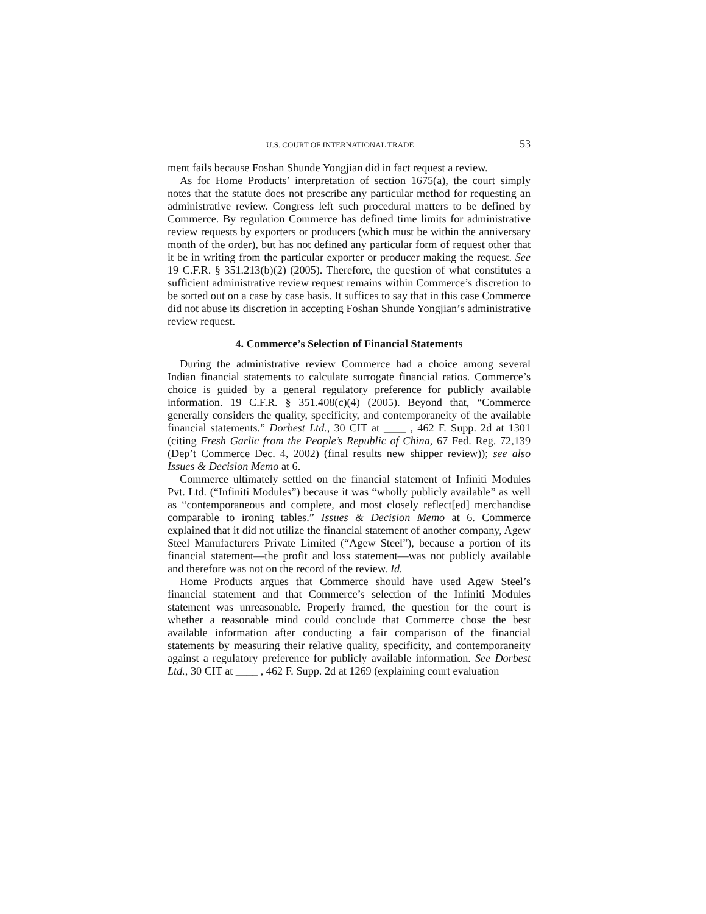U.S. COURT OF INTERNATIONAL TRADE 53
ment fails because Foshan Shunde Yongjian did in fact request a review.
As for Home Products’ interpretation of section 1675(a), the court simply notes that the statute does not prescribe any particular method for requesting an administrative review. Congress left such procedural matters to be defined by Commerce. By regulation Commerce has defined time limits for administrative review requests by exporters or producers (which must be within the anniversary month of the order), but has not defined any particular form of request other that it be in writing from the particular exporter or producer making the request. See 19 C.F.R. § 351.213(b)(2) (2005). Therefore, the question of what constitutes a sufficient administrative review request remains within Commerce’s discretion to be sorted out on a case by case basis. It suffices to say that in this case Commerce did not abuse its discretion in accepting Foshan Shunde Yongjian’s administrative review request.
4. Commerce’s Selection of Financial Statements
During the administrative review Commerce had a choice among several Indian financial statements to calculate surrogate financial ratios. Commerce’s choice is guided by a general regulatory preference for publicly available information. 19 C.F.R. § 351.408(c)(4) (2005). Beyond that, “Commerce generally considers the quality, specificity, and contemporaneity of the available financial statements.” Dorbest Ltd., 30 CIT at ____ , 462 F. Supp. 2d at 1301 (citing Fresh Garlic from the People’s Republic of China, 67 Fed. Reg. 72,139 (Dep’t Commerce Dec. 4, 2002) (final results new shipper review)); see also Issues & Decision Memo at 6.
Commerce ultimately settled on the financial statement of Infiniti Modules Pvt. Ltd. (“Infiniti Modules”) because it was “wholly publicly available” as well as “contemporaneous and complete, and most closely reflect[ed] merchandise comparable to ironing tables.” Issues & Decision Memo at 6. Commerce explained that it did not utilize the financial statement of another company, Agew Steel Manufacturers Private Limited (“Agew Steel”), because a portion of its financial statement—the profit and loss statement—was not publicly available and therefore was not on the record of the review. Id.
Home Products argues that Commerce should have used Agew Steel’s financial statement and that Commerce’s selection of the Infiniti Modules statement was unreasonable. Properly framed, the question for the court is whether a reasonable mind could conclude that Commerce chose the best available information after conducting a fair comparison of the financial statements by measuring their relative quality, specificity, and contemporaneity against a regulatory preference for publicly available information. See Dorbest Ltd., 30 CIT at ____ , 462 F. Supp. 2d at 1269 (explaining court evaluation